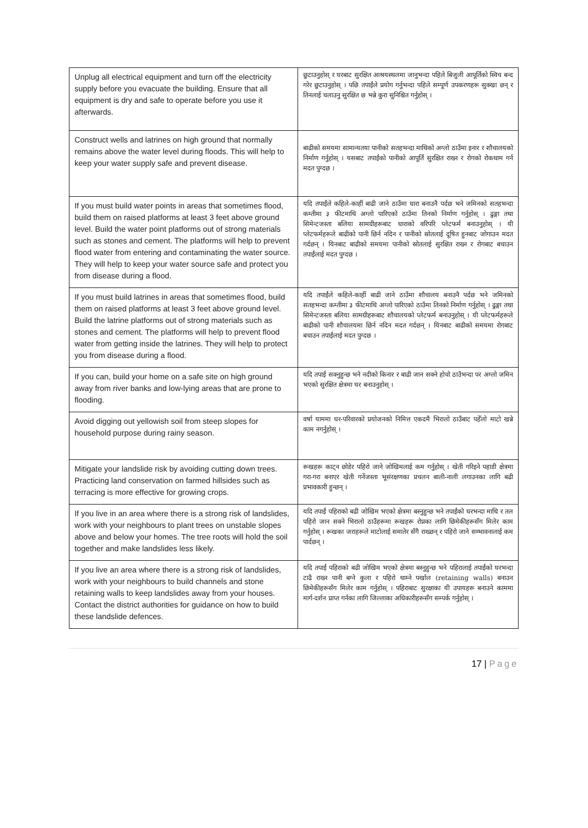| Unplug all electrical equipment and turn off the electricity supply before you evacuate the building. Ensure that all equipment is dry and safe to operate before you use it afterwards. | छुटाउनुहोस् र घरबाट सुरक्षित आश्रयस्थलमा जानुभन्दा पहिले बिजुली आपूर्तिको स्विच बन्द गरेर छुटाउनुहोस् । पछि तपाईंले प्रयोग गर्नुभन्दा पहिले सम्पूर्ण उपकरणहरू सुक्खा छन् र तिनलाई चलाउनु सुरक्षित छ भन्ने कुरा सुनिश्चित गर्नुहोस् । |
| Construct wells and latrines on high ground that normally remains above the water level during floods. This will help to keep your water supply safe and prevent disease. | बाढीको समयमा सामान्यतया पानीको सतहभन्दा माथिको अग्लो ठाउँमा इनार र शौचालयको निर्माण गर्नुहोस् । यसबाट तपाईंको पानीको आपूर्ति सुरक्षित राख्न र रोगको रोकथाम गर्न मदत पुग्दछ । |
| If you must build water points in areas that sometimes flood, build them on raised platforms at least 3 feet above ground level. Build the water point platforms out of strong materials such as stones and cement. The platforms will help to prevent flood water from entering and contaminating the water source. They will help to keep your water source safe and protect you from disease during a flood. | यदि तपाईंले कहिले-काहीं बाढी जाने ठाउँमा धारा बनाउनै पर्दछ भने जमिनको सतहभन्दा कम्तीमा ३ फीटमाथि अग्लो पारिएको ठाउँमा तिनको निर्माण गर्नुहोस् । ढुङ्गा तथा सिमेन्टजस्ता बलिया सामग्रीहरूबाट धाराको वरिपरि प्लेटफर्म बनाउनुहोस् । यी प्लेटफर्महरूले बाढीको पानी छिर्न नदिन र पानीको स्रोतलाई दूषित हुनबाट जोगाउन मदत गर्दछन् । यिनबाट बाढीको समयमा पानीको स्रोतलाई सुरक्षित राख्न र रोगबाट बचाउन तपाईंलाई मदत पुग्दछ । |
| If you must build latrines in areas that sometimes flood, build them on raised platforms at least 3 feet above ground level. Build the latrine platforms out of strong materials such as stones and cement. The platforms will help to prevent flood water from getting inside the latrines. They will help to protect you from disease during a flood. | यदि तपाईंले कहिले-काहीं बाढी जाने ठाउँमा शौचालय बनाउनै पर्दछ भने जमिनको सतहभन्दा कम्तीमा ३ फीटमाथि अग्लो पारिएको ठाउँमा तिनको निर्माण गर्नुहोस् । ढुङ्गा तथा सिमेन्टजस्ता बलिया सामग्रीहरूबाट शौचालयको प्लेटफर्म बनाउनुहोस् । यी प्लेटफर्महरूले बाढीको पानी शौचालयमा छिर्न नदिन मदत गर्दछन् । यिनबाट बाढीको समयमा रोगबाट बचाउन तपाईंलाई मदत पुग्दछ । |
| If you can, build your home on a safe site on high ground away from river banks and low-lying areas that are prone to flooding. | यदि तपाईं सक्नुहुन्छ भने नदीको किनार र बाढी जान सक्ने होचो ठाउँभन्दा पर अग्लो जमिन भएको सुरक्षित क्षेत्रमा घर बनाउनुहोस् । |
| Avoid digging out yellowish soil from steep slopes for household purpose during rainy season. | वर्षा याममा घर-परिवारको प्रयोजनको निमित्त एकदमै भिरालो ठाउँबाट पहेँलो माटो खन्ने काम नगर्नुहोस् । |
| Mitigate your landslide risk by avoiding cutting down trees. Practicing land conservation on farmed hillsides such as terracing is more effective for growing crops. | रूखहरू काट्न छोडेर पहिरो जाने जोखिमलाई कम गर्नुहोस् । खेती गरिइने पहाडी क्षेत्रमा गरा-गरा बनाएर खेती गर्नेजस्ता भूसंरक्षणका प्रचलन बाली-नाली लगाउनका लागि बढी प्रभावकारी हुन्छन् । |
| If you live in an area where there is a strong risk of landslides, work with your neighbours to plant trees on unstable slopes above and below your homes. The tree roots will hold the soil together and make landslides less likely. | यदि तपाईं पहिराको बढी जोखिम भएको क्षेत्रमा बस्नुहुन्छ भने तपाईंको घरभन्दा माथि र तल पहिरो जान सक्ने भिरालो ठाउँहरूमा रूखहरू रोप्नका लागि छिमेकीहरूसँग मिलेर काम गर्नुहोस् । रूखका जराहरूले माटोलाई समातेर सँगै राख्छन् र पहिरो जाने सम्भावनालाई कम पार्दछन् । |
| If you live an area where there is a strong risk of landslides, work with your neighbours to build channels and stone retaining walls to keep landslides away from your houses. Contact the district authorities for guidance on how to build these landslide defences. | यदि तपाईं पहिराको बढी जोखिम भएको क्षेत्रमा बस्नुहुन्छ भने पहिरालाई तपाईंको घरभन्दा टाढै राख्न पानी बग्ने कुला र पहिरो थाम्ने पर्खाल (retaining walls) बनाउन छिमेकीहरूसँग मिलेर काम गर्नुहोस् । पहिराबाट सुरक्षाका यी उपायहरू बनाउने काममा मार्ग-दर्शन प्राप्त गर्नका लागि जिल्लाका अधिकारीहरूसँग सम्पर्क गर्नुहोस् । |
17 | Page